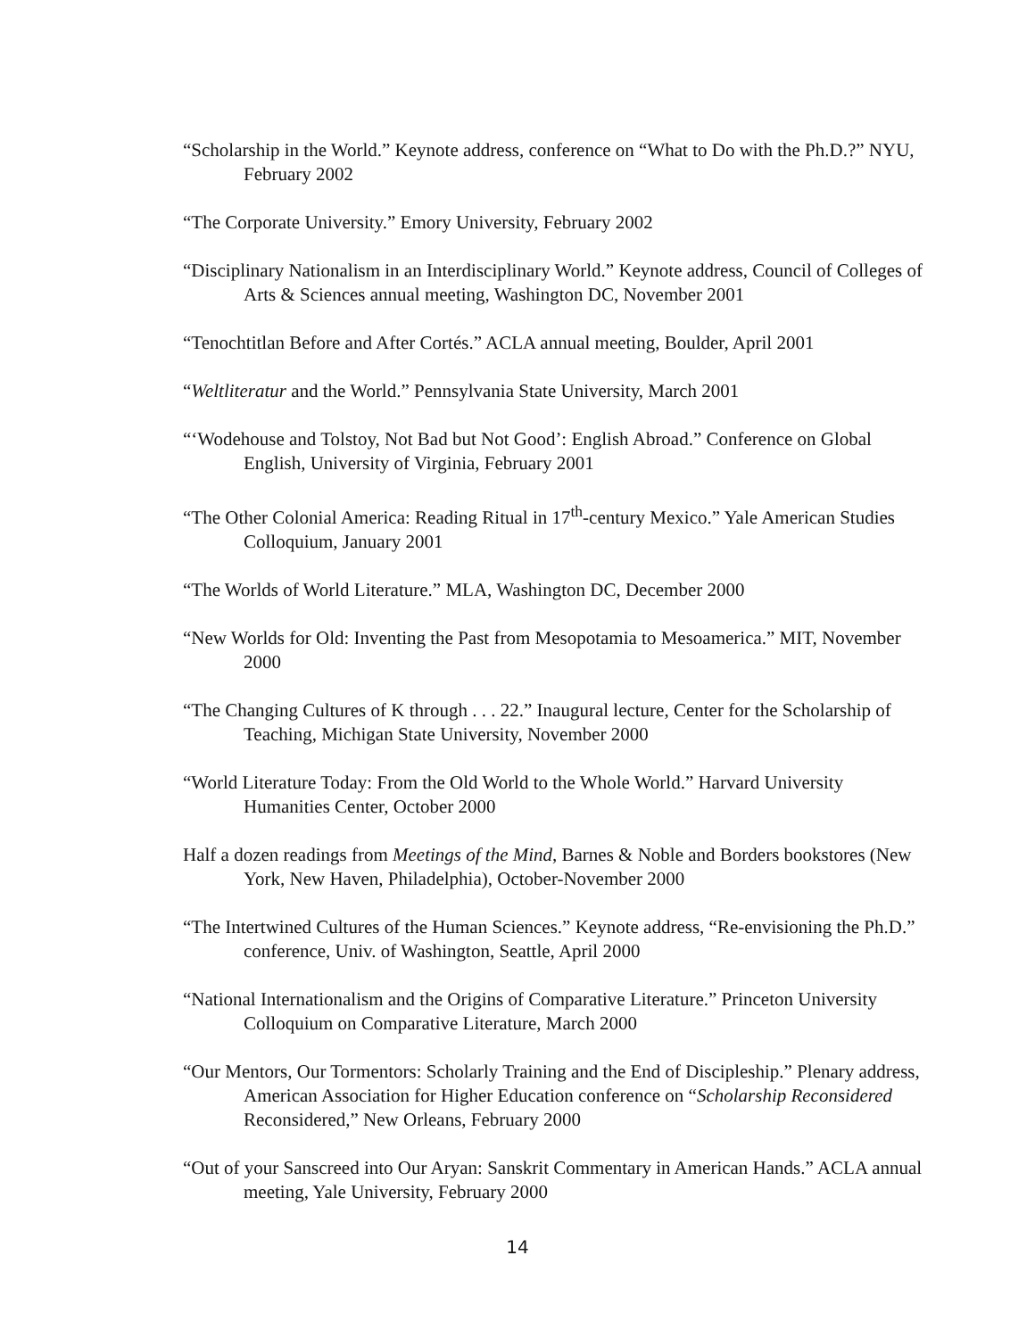“Scholarship in the World.” Keynote address, conference on “What to Do with the Ph.D.?” NYU, February 2002
“The Corporate University.” Emory University, February 2002
“Disciplinary Nationalism in an Interdisciplinary World.” Keynote address, Council of Colleges of Arts & Sciences annual meeting, Washington DC, November 2001
“Tenochtitlan Before and After Cortés.” ACLA annual meeting, Boulder, April 2001
“Weltliteratur and the World.” Pennsylvania State University, March 2001
“‘Wodehouse and Tolstoy, Not Bad but Not Good’: English Abroad.” Conference on Global English, University of Virginia, February 2001
“The Other Colonial America: Reading Ritual in 17<sup>th</sup>-century Mexico.” Yale American Studies Colloquium, January 2001
“The Worlds of World Literature.” MLA, Washington DC, December 2000
“New Worlds for Old: Inventing the Past from Mesopotamia to Mesoamerica.” MIT, November 2000
“The Changing Cultures of K through . . . 22.” Inaugural lecture, Center for the Scholarship of Teaching, Michigan State University, November 2000
“World Literature Today: From the Old World to the Whole World.” Harvard University Humanities Center, October 2000
Half a dozen readings from Meetings of the Mind, Barnes & Noble and Borders bookstores (New York, New Haven, Philadelphia), October-November 2000
“The Intertwined Cultures of the Human Sciences.” Keynote address, “Re-envisioning the Ph.D.” conference, Univ. of Washington, Seattle, April 2000
“National Internationalism and the Origins of Comparative Literature.” Princeton University Colloquium on Comparative Literature, March 2000
“Our Mentors, Our Tormentors: Scholarly Training and the End of Discipleship.” Plenary address, American Association for Higher Education conference on “Scholarship Reconsidered Reconsidered,” New Orleans, February 2000
“Out of your Sanscreed into Our Aryan: Sanskrit Commentary in American Hands.” ACLA annual meeting, Yale University, February 2000
14